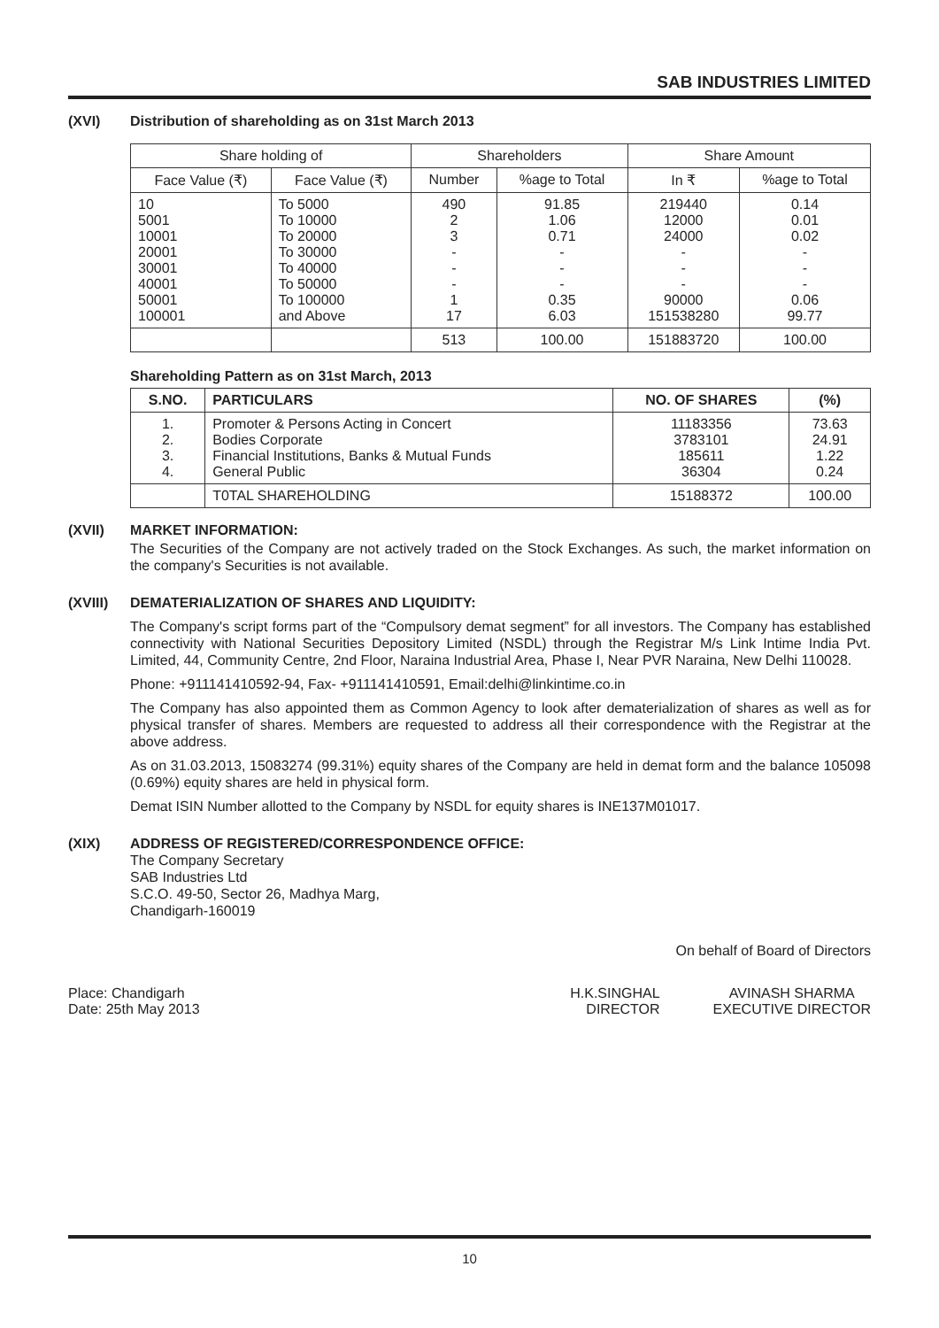SAB INDUSTRIES LIMITED
(XVI) Distribution of shareholding as on 31st March 2013
| Share holding of | | Shareholders | | Share Amount | |
| --- | --- | --- | --- | --- | --- |
| Face Value (₹) | Face Value (₹) | Number | %age to Total | In ₹ | %age to Total |
| 10 5001 10001 20001 30001 40001 50001 100001 | To 5000 To 10000 To 20000 To 30000 To 40000 To 50000 To 100000 and Above | 490 2 3 - - - 1 17 | 91.85 1.06 0.71 - - - 0.35 6.03 | 219440 12000 24000 - - - 90000 151538280 | 0.14 0.01 0.02 - - - 0.06 99.77 |
| | | 513 | 100.00 | 151883720 | 100.00 |
Shareholding Pattern as on 31st March, 2013
| S.NO. | PARTICULARS | NO. OF SHARES | (%) |
| --- | --- | --- | --- |
| 1. 2. 3. 4. | Promoter & Persons Acting in Concert Bodies Corporate Financial Institutions, Banks & Mutual Funds General Public | 11183356 3783101 185611 36304 | 73.63 24.91 1.22 0.24 |
| | T0TAL SHAREHOLDING | 15188372 | 100.00 |
(XVII) MARKET INFORMATION:
The Securities of the Company are not actively traded on the Stock Exchanges. As such, the market information on the company's Securities is not available.
(XVIII) DEMATERIALIZATION OF SHARES AND LIQUIDITY:
The Company's script forms part of the “Compulsory demat segment” for all investors. The Company has established connectivity with National Securities Depository Limited (NSDL) through the Registrar M/s Link Intime India Pvt. Limited, 44, Community Centre, 2nd Floor, Naraina Industrial Area, Phase I, Near PVR Naraina, New Delhi 110028.
Phone: +911141410592-94, Fax- +911141410591, Email:delhi@linkintime.co.in
The Company has also appointed them as Common Agency to look after dematerialization of shares as well as for physical transfer of shares. Members are requested to address all their correspondence with the Registrar at the above address.
As on 31.03.2013, 15083274 (99.31%) equity shares of the Company are held in demat form and the balance 105098 (0.69%) equity shares are held in physical form.
Demat ISIN Number allotted to the Company by NSDL for equity shares is INE137M01017.
(XIX) ADDRESS OF REGISTERED/CORRESPONDENCE OFFICE:
The Company Secretary
SAB Industries Ltd
S.C.O. 49-50, Sector 26, Madhya Marg,
Chandigarh-160019
On behalf of Board of Directors
Place: Chandigarh
Date: 25th May 2013
H.K.SINGHAL
DIRECTOR
AVINASH SHARMA
EXECUTIVE DIRECTOR
10